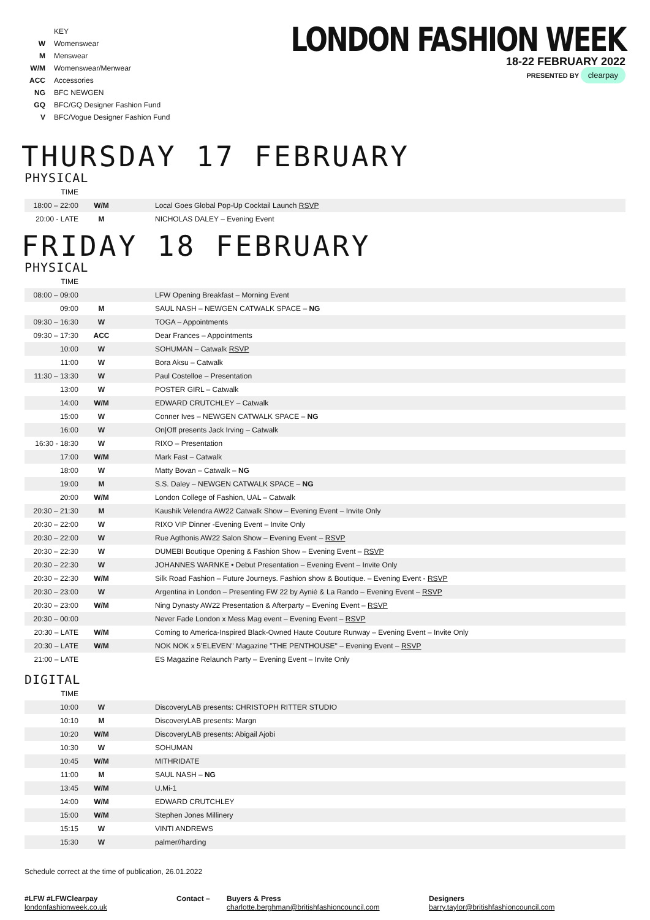| | KEY |
| W | Womenswear |
| M | Menswear |
| W/M | Womenswear/Menwear |
| ACC | Accessories |
| NG | BFC NEWGEN |
| GQ | BFC/GQ Designer Fashion Fund |
| V | BFC/Vogue Designer Fashion Fund |
LONDON FASHION WEEK
18-22 FEBRUARY 2022
PRESENTED BY clearpay
THURSDAY 17 FEBRUARY
PHYSICAL
| TIME | | |
| 18:00 – 22:00 | W/M | Local Goes Global Pop-Up Cocktail Launch RSVP |
| 20:00 - LATE | M | NICHOLAS DALEY – Evening Event |
FRIDAY 18 FEBRUARY
PHYSICAL
| TIME | | |
| 08:00 – 09:00 | | LFW Opening Breakfast – Morning Event |
| 09:00 | M | SAUL NASH – NEWGEN CATWALK SPACE – NG |
| 09:30 – 16:30 | W | TOGA – Appointments |
| 09:30 – 17:30 | ACC | Dear Frances – Appointments |
| 10:00 | W | SOHUMAN – Catwalk RSVP |
| 11:00 | W | Bora Aksu – Catwalk |
| 11:30 – 13:30 | W | Paul Costelloe – Presentation |
| 13:00 | W | POSTER GIRL – Catwalk |
| 14:00 | W/M | EDWARD CRUTCHLEY – Catwalk |
| 15:00 | W | Conner Ives – NEWGEN CATWALK SPACE – NG |
| 16:00 | W | On/Off presents Jack Irving – Catwalk |
| 16:30 - 18:30 | W | RIXO – Presentation |
| 17:00 | W/M | Mark Fast – Catwalk |
| 18:00 | W | Matty Bovan – Catwalk – NG |
| 19:00 | M | S.S. Daley – NEWGEN CATWALK SPACE – NG |
| 20:00 | W/M | London College of Fashion, UAL – Catwalk |
| 20:30 – 21:30 | M | Kaushik Velendra AW22 Catwalk Show – Evening Event – Invite Only |
| 20:30 – 22:00 | W | RIXO VIP Dinner -Evening Event – Invite Only |
| 20:30 – 22:00 | W | Rue Agthonis AW22 Salon Show – Evening Event – RSVP |
| 20:30 – 22:30 | W | DUMEBI Boutique Opening & Fashion Show – Evening Event – RSVP |
| 20:30 – 22:30 | W | JOHANNES WARNKE • Debut Presentation – Evening Event – Invite Only |
| 20:30 – 22:30 | W/M | Silk Road Fashion – Future Journeys. Fashion show & Boutique. – Evening Event - RSVP |
| 20:30 – 23:00 | W | Argentina in London – Presenting FW 22 by Aynié & La Rando – Evening Event – RSVP |
| 20:30 – 23:00 | W/M | Ning Dynasty AW22 Presentation & Afterparty – Evening Event – RSVP |
| 20:30 – 00:00 | | Never Fade London x Mess Mag event – Evening Event – RSVP |
| 20:30 – LATE | W/M | Coming to America-Inspired Black-Owned Haute Couture Runway – Evening Event – Invite Only |
| 20:30 – LATE | W/M | NOK NOK x 5'ELEVEN" Magazine "THE PENTHOUSE" – Evening Event – RSVP |
| 21:00 – LATE | | ES Magazine Relaunch Party – Evening Event – Invite Only |
DIGITAL
| TIME | | |
| 10:00 | W | DiscoveryLAB presents: CHRISTOPH RITTER STUDIO |
| 10:10 | M | DiscoveryLAB presents: Margn |
| 10:20 | W/M | DiscoveryLAB presents: Abigail Ajobi |
| 10:30 | W | SOHUMAN |
| 10:45 | W/M | MITHRIDATE |
| 11:00 | M | SAUL NASH – NG |
| 13:45 | W/M | U.Mi-1 |
| 14:00 | W/M | EDWARD CRUTCHLEY |
| 15:00 | W/M | Stephen Jones Millinery |
| 15:15 | W | VINTI ANDREWS |
| 15:30 | W | palmer//harding |
Schedule correct at the time of publication, 26.01.2022
#LFW #LFWClearpay
londonfashionweek.co.uk
Contact – Buyers & Press
charlotte.berghman@britishfashioncouncil.com
Designers
barry.taylor@britishfashioncouncil.com